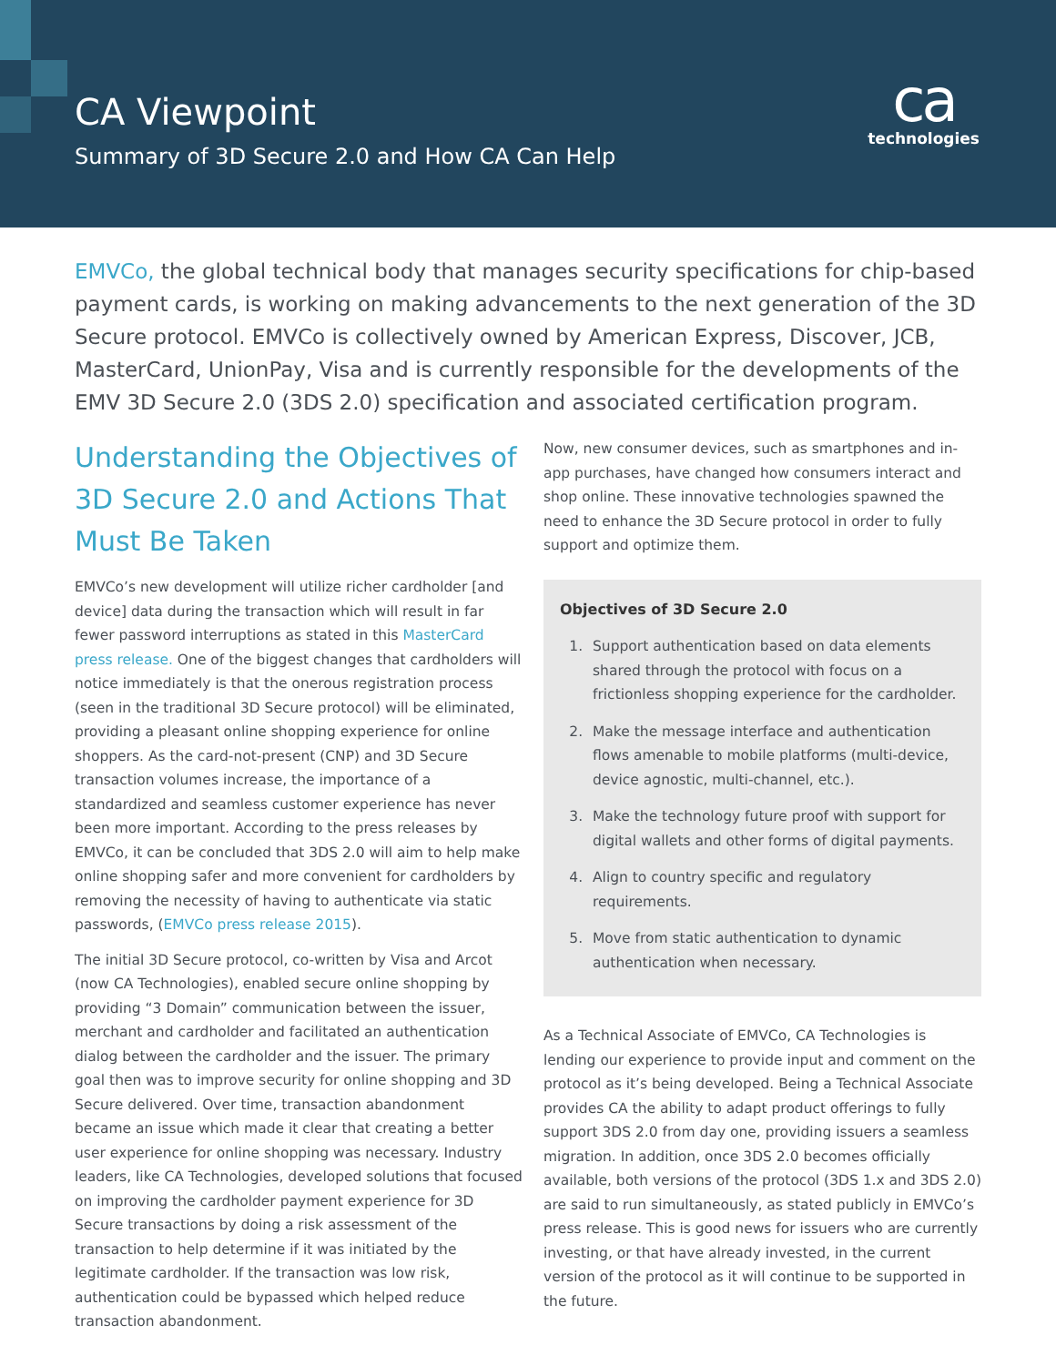CA Viewpoint
Summary of 3D Secure 2.0 and How CA Can Help
ca
technologies
EMVCo, the global technical body that manages security specifications for chip-based payment cards, is working on making advancements to the next generation of the 3D Secure protocol. EMVCo is collectively owned by American Express, Discover, JCB, MasterCard, UnionPay, Visa and is currently responsible for the developments of the EMV 3D Secure 2.0 (3DS 2.0) specification and associated certification program.
Understanding the Objectives of 3D Secure 2.0 and Actions That Must Be Taken
EMVCo’s new development will utilize richer cardholder [and device] data during the transaction which will result in far fewer password interruptions as stated in this MasterCard press release. One of the biggest changes that cardholders will notice immediately is that the onerous registration process (seen in the traditional 3D Secure protocol) will be eliminated, providing a pleasant online shopping experience for online shoppers. As the card-not-present (CNP) and 3D Secure transaction volumes increase, the importance of a standardized and seamless customer experience has never been more important. According to the press releases by EMVCo, it can be concluded that 3DS 2.0 will aim to help make online shopping safer and more convenient for cardholders by removing the necessity of having to authenticate via static passwords, (EMVCo press release 2015).
The initial 3D Secure protocol, co-written by Visa and Arcot (now CA Technologies), enabled secure online shopping by providing “3 Domain” communication between the issuer, merchant and cardholder and facilitated an authentication dialog between the cardholder and the issuer. The primary goal then was to improve security for online shopping and 3D Secure delivered. Over time, transaction abandonment became an issue which made it clear that creating a better user experience for online shopping was necessary. Industry leaders, like CA Technologies, developed solutions that focused on improving the cardholder payment experience for 3D Secure transactions by doing a risk assessment of the transaction to help determine if it was initiated by the legitimate cardholder. If the transaction was low risk, authentication could be bypassed which helped reduce transaction abandonment.
Now, new consumer devices, such as smartphones and in-app purchases, have changed how consumers interact and shop online. These innovative technologies spawned the need to enhance the 3D Secure protocol in order to fully support and optimize them.
Objectives of 3D Secure 2.0
1. Support authentication based on data elements shared through the protocol with focus on a frictionless shopping experience for the cardholder.
2. Make the message interface and authentication flows amenable to mobile platforms (multi-device, device agnostic, multi-channel, etc.).
3. Make the technology future proof with support for digital wallets and other forms of digital payments.
4. Align to country specific and regulatory requirements.
5. Move from static authentication to dynamic authentication when necessary.
As a Technical Associate of EMVCo, CA Technologies is lending our experience to provide input and comment on the protocol as it’s being developed. Being a Technical Associate provides CA the ability to adapt product offerings to fully support 3DS 2.0 from day one, providing issuers a seamless migration. In addition, once 3DS 2.0 becomes officially available, both versions of the protocol (3DS 1.x and 3DS 2.0) are said to run simultaneously, as stated publicly in EMVCo’s press release. This is good news for issuers who are currently investing, or that have already invested, in the current version of the protocol as it will continue to be supported in the future.